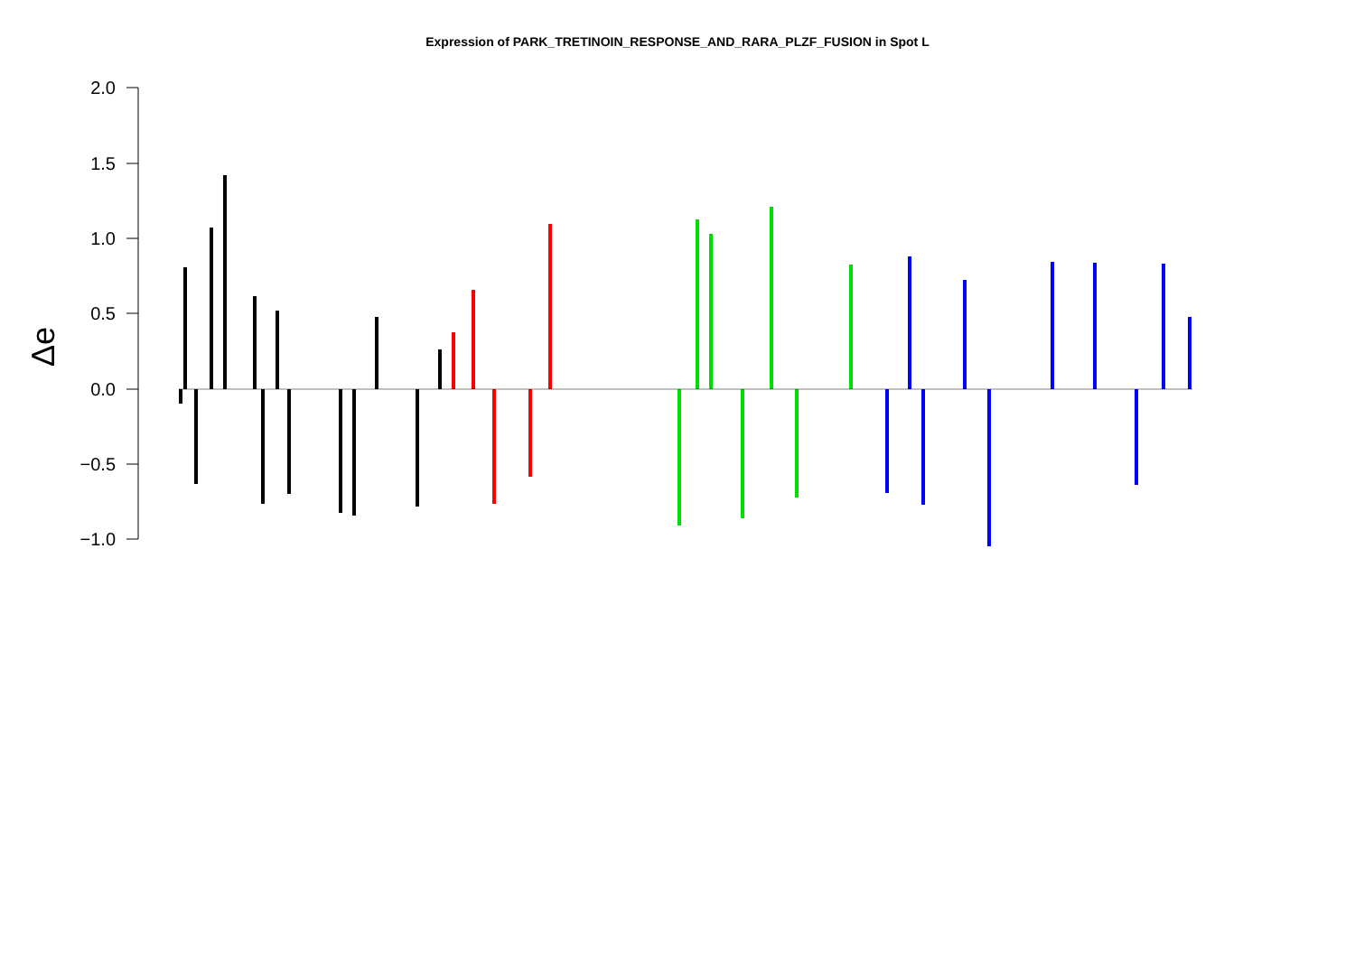Expression of PARK_TRETINOIN_RESPONSE_AND_RARA_PLZF_FUSION in Spot L
2.0
1.5
1.0
0.5
0.0
−0.5
−1.0
Δe